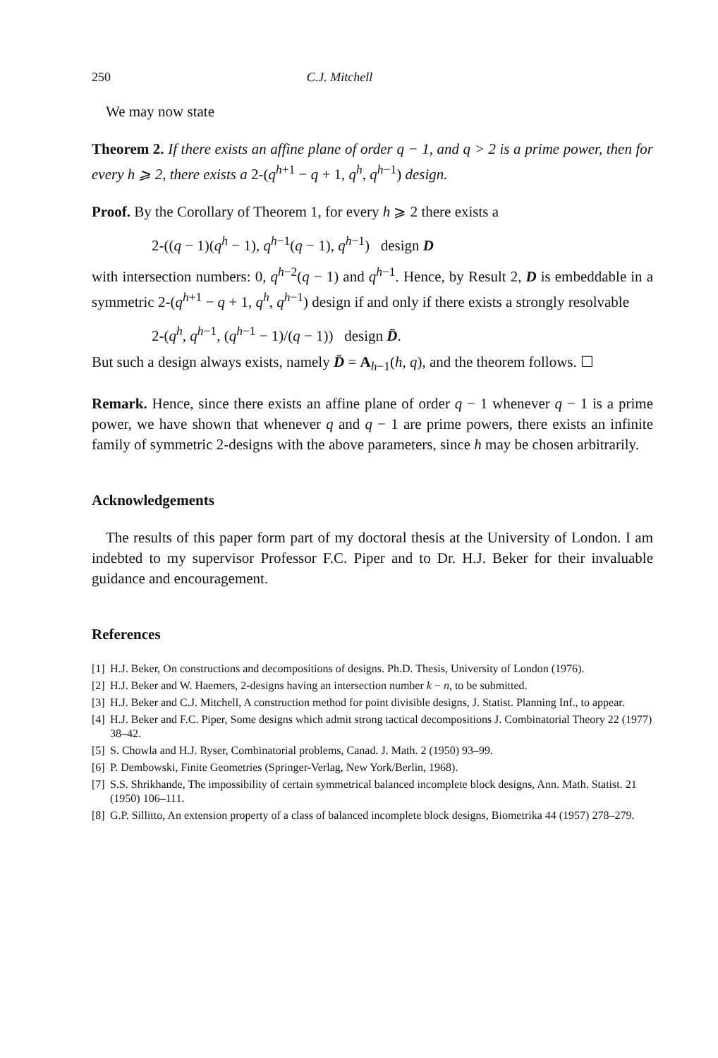250 C.J. Mitchell
We may now state
Theorem 2. If there exists an affine plane of order q − 1, and q > 2 is a prime power, then for every h ⩾ 2, there exists a 2-(q<sup>h+1</sup> − q + 1, q<sup>h</sup>, q<sup>h−1</sup>) design.
Proof. By the Corollary of Theorem 1, for every h ⩾ 2 there exists a
2-((q − 1)(q<sup>h</sup> − 1), q<sup>h−1</sup>(q − 1), q<sup>h−1</sup>) design D
with intersection numbers: 0, q<sup>h−2</sup>(q − 1) and q<sup>h−1</sup>. Hence, by Result 2, D is embeddable in a symmetric 2-(q<sup>h+1</sup> − q + 1, q<sup>h</sup>, q<sup>h−1</sup>) design if and only if there exists a strongly resolvable
2-(q<sup>h</sup>, q<sup>h−1</sup>, (q<sup>h−1</sup> − 1)/(q − 1)) design D̄.
But such a design always exists, namely D̄ = A<sub>h−1</sub>(h, q), and the theorem follows. ☐
Remark. Hence, since there exists an affine plane of order q − 1 whenever q − 1 is a prime power, we have shown that whenever q and q − 1 are prime powers, there exists an infinite family of symmetric 2-designs with the above parameters, since h may be chosen arbitrarily.
Acknowledgements
The results of this paper form part of my doctoral thesis at the University of London. I am indebted to my supervisor Professor F.C. Piper and to Dr. H.J. Beker for their invaluable guidance and encouragement.
References
[1] H.J. Beker, On constructions and decompositions of designs. Ph.D. Thesis, University of London (1976).
[2] H.J. Beker and W. Haemers, 2-designs having an intersection number k − n, to be submitted.
[3] H.J. Beker and C.J. Mitchell, A construction method for point divisible designs, J. Statist. Planning Inf., to appear.
[4] H.J. Beker and F.C. Piper, Some designs which admit strong tactical decompositions J. Combinatorial Theory 22 (1977) 38–42.
[5] S. Chowla and H.J. Ryser, Combinatorial problems, Canad. J. Math. 2 (1950) 93–99.
[6] P. Dembowski, Finite Geometries (Springer-Verlag, New York/Berlin, 1968).
[7] S.S. Shrikhande, The impossibility of certain symmetrical balanced incomplete block designs, Ann. Math. Statist. 21 (1950) 106–111.
[8] G.P. Sillitto, An extension property of a class of balanced incomplete block designs, Biometrika 44 (1957) 278–279.